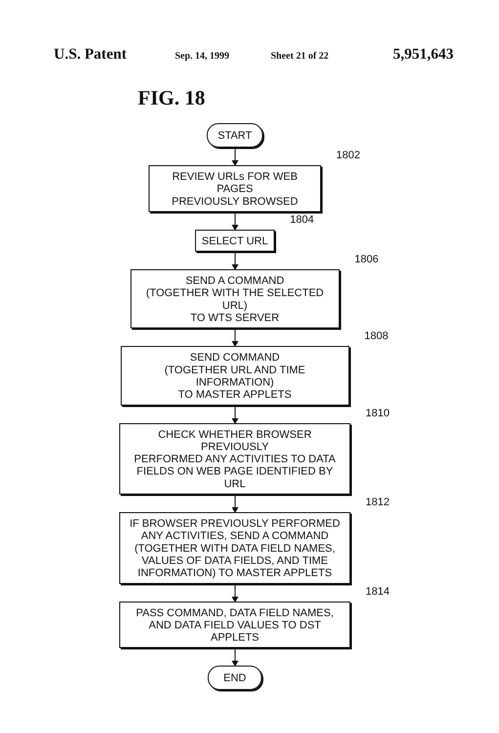U.S. Patent Sep. 14, 1999 Sheet 21 of 22 5,951,643
FIG. 18
START
1802
REVIEW URLs FOR WEB PAGES
PREVIOUSLY BROWSED
1804
SELECT URL
1806
SEND A COMMAND
(TOGETHER WITH THE SELECTED URL)
TO WTS SERVER
1808
SEND COMMAND
(TOGETHER URL AND TIME INFORMATION)
TO MASTER APPLETS
1810
CHECK WHETHER BROWSER PREVIOUSLY
PERFORMED ANY ACTIVITIES TO DATA
FIELDS ON WEB PAGE IDENTIFIED BY URL
1812
IF BROWSER PREVIOUSLY PERFORMED
ANY ACTIVITIES, SEND A COMMAND
(TOGETHER WITH DATA FIELD NAMES,
VALUES OF DATA FIELDS, AND TIME
INFORMATION) TO MASTER APPLETS
1814
PASS COMMAND, DATA FIELD NAMES,
AND DATA FIELD VALUES TO DST APPLETS
END